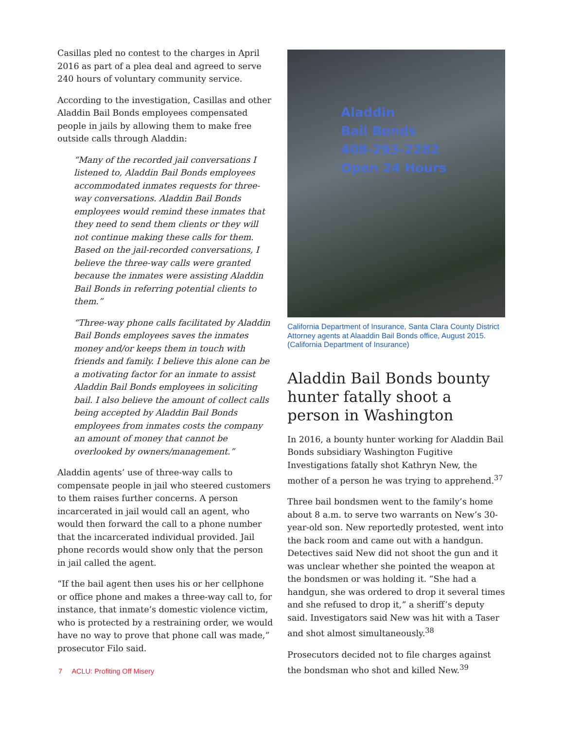Casillas pled no contest to the charges in April 2016 as part of a plea deal and agreed to serve 240 hours of voluntary community service.
According to the investigation, Casillas and other Aladdin Bail Bonds employees compensated people in jails by allowing them to make free outside calls through Aladdin:
“Many of the recorded jail conversations I listened to, Aladdin Bail Bonds employees accommodated inmates requests for three-way conversations. Aladdin Bail Bonds employees would remind these inmates that they need to send them clients or they will not continue making these calls for them. Based on the jail-recorded conversations, I believe the three-way calls were granted because the inmates were assisting Aladdin Bail Bonds in referring potential clients to them.”
“Three-way phone calls facilitated by Aladdin Bail Bonds employees saves the inmates money and/or keeps them in touch with friends and family. I believe this alone can be a motivating factor for an inmate to assist Aladdin Bail Bonds employees in soliciting bail. I also believe the amount of collect calls being accepted by Aladdin Bail Bonds employees from inmates costs the company an amount of money that cannot be overlooked by owners/management.”
Aladdin agents’ use of three-way calls to compensate people in jail who steered customers to them raises further concerns. A person incarcerated in jail would call an agent, who would then forward the call to a phone number that the incarcerated individual provided. Jail phone records would show only that the person in jail called the agent.
“If the bail agent then uses his or her cellphone or office phone and makes a three-way call to, for instance, that inmate’s domestic violence victim, who is protected by a restraining order, we would have no way to prove that phone call was made,” prosecutor Filo said.
Aladdin
Bail Bonds
408-293-2282
Open 24 Hours
California Department of Insurance, Santa Clara County District Attorney agents at Alaaddin Bail Bonds office, August 2015. (California Department of Insurance)
Aladdin Bail Bonds bounty hunter fatally shoot a person in Washington
In 2016, a bounty hunter working for Aladdin Bail Bonds subsidiary Washington Fugitive Investigations fatally shot Kathryn New, the mother of a person he was trying to apprehend.<sup>37</sup>
Three bail bondsmen went to the family’s home about 8 a.m. to serve two warrants on New’s 30-year-old son. New reportedly protested, went into the back room and came out with a handgun. Detectives said New did not shoot the gun and it was unclear whether she pointed the weapon at the bondsmen or was holding it. “She had a handgun, she was ordered to drop it several times and she refused to drop it,” a sheriff’s deputy said. Investigators said New was hit with a Taser and shot almost simultaneously.<sup>38</sup>
Prosecutors decided not to file charges against the bondsman who shot and killed New.<sup>39</sup>
7 ACLU: Profiting Off Misery